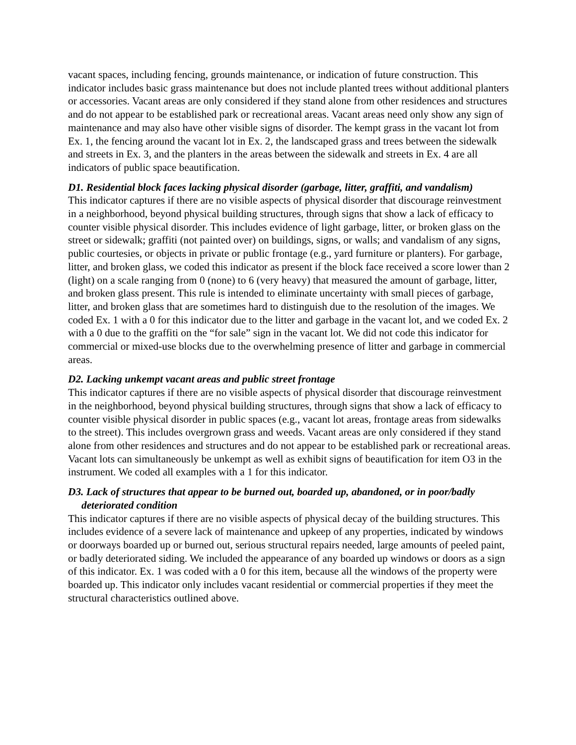vacant spaces, including fencing, grounds maintenance, or indication of future construction. This indicator includes basic grass maintenance but does not include planted trees without additional planters or accessories. Vacant areas are only considered if they stand alone from other residences and structures and do not appear to be established park or recreational areas. Vacant areas need only show any sign of maintenance and may also have other visible signs of disorder. The kempt grass in the vacant lot from Ex. 1, the fencing around the vacant lot in Ex. 2, the landscaped grass and trees between the sidewalk and streets in Ex. 3, and the planters in the areas between the sidewalk and streets in Ex. 4 are all indicators of public space beautification.
D1. Residential block faces lacking physical disorder (garbage, litter, graffiti, and vandalism)
This indicator captures if there are no visible aspects of physical disorder that discourage reinvestment in a neighborhood, beyond physical building structures, through signs that show a lack of efficacy to counter visible physical disorder. This includes evidence of light garbage, litter, or broken glass on the street or sidewalk; graffiti (not painted over) on buildings, signs, or walls; and vandalism of any signs, public courtesies, or objects in private or public frontage (e.g., yard furniture or planters). For garbage, litter, and broken glass, we coded this indicator as present if the block face received a score lower than 2 (light) on a scale ranging from 0 (none) to 6 (very heavy) that measured the amount of garbage, litter, and broken glass present. This rule is intended to eliminate uncertainty with small pieces of garbage, litter, and broken glass that are sometimes hard to distinguish due to the resolution of the images. We coded Ex. 1 with a 0 for this indicator due to the litter and garbage in the vacant lot, and we coded Ex. 2 with a 0 due to the graffiti on the “for sale” sign in the vacant lot. We did not code this indicator for commercial or mixed-use blocks due to the overwhelming presence of litter and garbage in commercial areas.
D2. Lacking unkempt vacant areas and public street frontage
This indicator captures if there are no visible aspects of physical disorder that discourage reinvestment in the neighborhood, beyond physical building structures, through signs that show a lack of efficacy to counter visible physical disorder in public spaces (e.g., vacant lot areas, frontage areas from sidewalks to the street). This includes overgrown grass and weeds. Vacant areas are only considered if they stand alone from other residences and structures and do not appear to be established park or recreational areas. Vacant lots can simultaneously be unkempt as well as exhibit signs of beautification for item O3 in the instrument. We coded all examples with a 1 for this indicator.
D3. Lack of structures that appear to be burned out, boarded up, abandoned, or in poor/badly deteriorated condition
This indicator captures if there are no visible aspects of physical decay of the building structures. This includes evidence of a severe lack of maintenance and upkeep of any properties, indicated by windows or doorways boarded up or burned out, serious structural repairs needed, large amounts of peeled paint, or badly deteriorated siding. We included the appearance of any boarded up windows or doors as a sign of this indicator. Ex. 1 was coded with a 0 for this item, because all the windows of the property were boarded up. This indicator only includes vacant residential or commercial properties if they meet the structural characteristics outlined above.